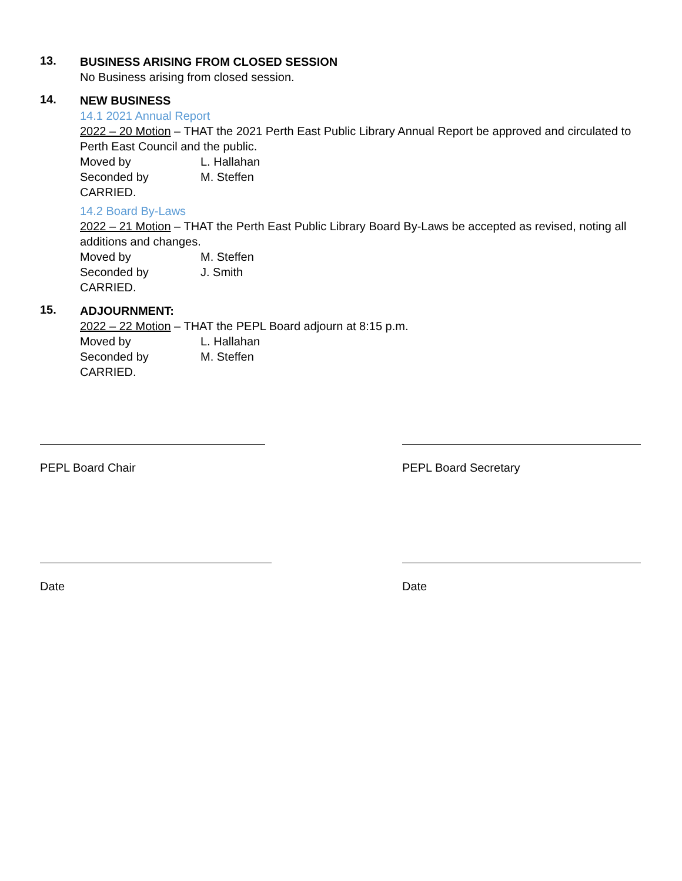13.
BUSINESS ARISING FROM CLOSED SESSION
No Business arising from closed session.
14.
NEW BUSINESS
14.1 2021 Annual Report
2022 – 20 Motion – THAT the 2021 Perth East Public Library Annual Report be approved and circulated to Perth East Council and the public.
Moved by L. Hallahan
Seconded by M. Steffen
CARRIED.
14.2 Board By-Laws
2022 – 21 Motion – THAT the Perth East Public Library Board By-Laws be accepted as revised, noting all additions and changes.
Moved by M. Steffen
Seconded by J. Smith
CARRIED.
15.
ADJOURNMENT:
2022 – 22 Motion – THAT the PEPL Board adjourn at 8:15 p.m.
Moved by L. Hallahan
Seconded by M. Steffen
CARRIED.
PEPL Board Chair PEPL Board Secretary
Date Date